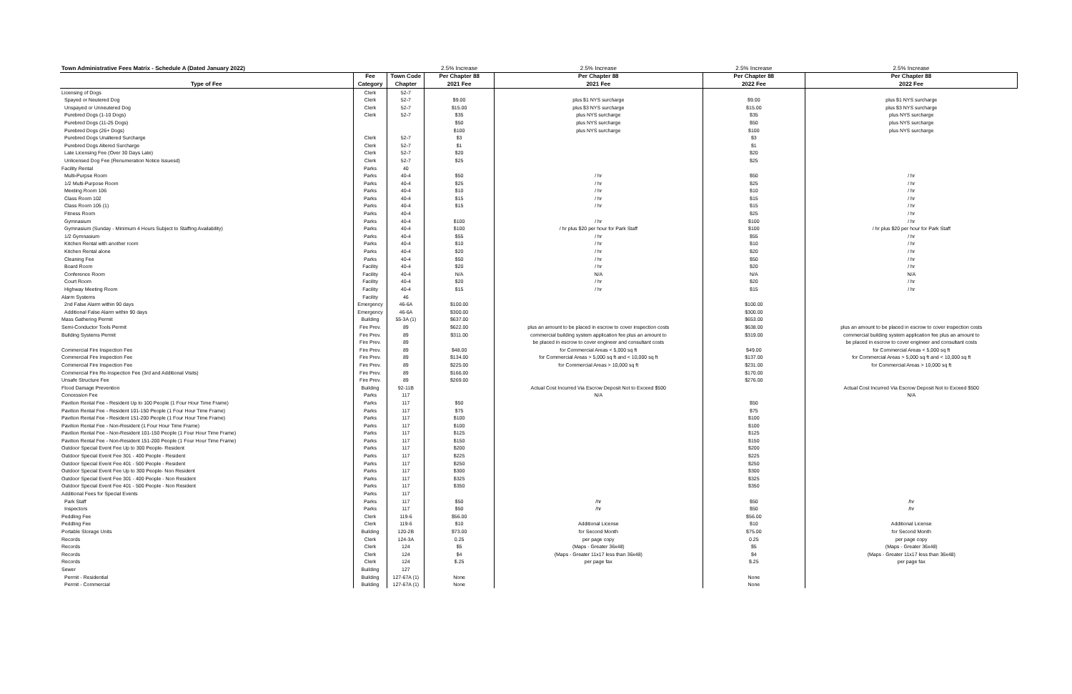| Town Administrative Fees Matrix - Schedule A (Dated January 2022) | | | 2.5% Increase | 2.5% Increase | 2.5% Increase | 2.5% Increase |
| | Fee | Town Code | Per Chapter 88 | Per Chapter 88 | Per Chapter 88 | Per Chapter 88 |
| Type of Fee | Category | Chapter | 2021 Fee | 2021 Fee | 2022 Fee | 2022 Fee |
| Licensing of Dogs | Clerk | 52-7 | | | | |
| Spayed or Neutered Dog | Clerk | 52-7 | $9.00 | plus $1 NYS surcharge | $9.00 | plus $1 NYS surcharge |
| Unspayed or Unneutered Dog | Clerk | 52-7 | $15.00 | plus $3 NYS surcharge | $15.00 | plus $3 NYS surcharge |
| Purebred Dogs (1-10 Dogs) | Clerk | 52-7 | $35 | plus NYS surcharge | $35 | plus NYS surcharge |
| Purebred Dogs (11-25 Dogs) | | | $50 | plus NYS surcharge | $50 | plus NYS surcharge |
| Purebred Dogs (26+ Dogs) | | | $100 | plus NYS surcharge | $100 | plus NYS surcharge |
| Purebred Dogs Unaltered Surcharge | Clerk | 52-7 | $3 | | $3 | |
| Purebred Dogs Altered Surcharge | Clerk | 52-7 | $1 | | $1 | |
| Late Licensing Fee (Over 30 Days Late) | Clerk | 52-7 | $20 | | $20 | |
| Unlicensed Dog Fee (Renumeration Notice Issuesd) | Clerk | 52-7 | $25 | | $25 | |
| Facility Rental | Parks | 40 | | | | |
| Multi-Purpse Room | Parks | 40-4 | $50 | / hr | $50 | / hr |
| 1/2 Multi-Purpose Room | Parks | 40-4 | $25 | / hr | $25 | / hr |
| Meeting Room 106 | Parks | 40-4 | $10 | / hr | $10 | / hr |
| Class Room 102 | Parks | 40-4 | $15 | / hr | $15 | / hr |
| Class Room 105 (1) | Parks | 40-4 | $15 | / hr | $15 | / hr |
| Fitness Room | Parks | 40-4 | | | $25 | / hr |
| Gymnasium | Parks | 40-4 | $100 | / hr | $100 | / hr |
| Gymnasium (Sunday - Minimum 4 Hours Subject to Staffing Availability) | Parks | 40-4 | $100 | / hr plus $20 per hour for Park Staff | $100 | / hr plus $20 per hour for Park Staff |
| 1/2 Gymnasium | Parks | 40-4 | $55 | / hr | $55 | / hr |
| Kitchen Rental with another room | Parks | 40-4 | $10 | / hr | $10 | / hr |
| Kitchen Rental alone | Parks | 40-4 | $20 | / hr | $20 | / hr |
| Cleaning Fee | Parks | 40-4 | $50 | / hr | $50 | / hr |
| Board Room | Facility | 40-4 | $20 | / hr | $20 | / hr |
| Conference Room | Facility | 40-4 | N/A | N/A | N/A | N/A |
| Court Room | Facility | 40-4 | $20 | / hr | $20 | / hr |
| Highway Meeting Room | Facility | 40-4 | $15 | / hr | $15 | / hr |
| Alarm Systems | Facility | 46 | | | | |
| 2nd False Alarm within 90 days | Emergency | 46-6A | $100.00 | | $100.00 | |
| Additional False Alarm within 90 days | Emergency | 46-6A | $300.00 | | $300.00 | |
| Mass Gathering Permit | Building | 55-3A (1) | $637.00 | | $653.00 | |
| Semi-Conductor Tools Permit | Fire Prev. | 89 | $622.00 | plus an amount to be placed in escrow to cover inspection costs | $638.00 | plus an amount to be placed in escrow to cover inspection costs |
| Building Systems Permit | Fire Prev. | 89 | $311.00 | commercial building system application fee plus an amount to | $319.00 | commercial building system application fee plus an amount to |
| | Fire Prev. | 89 | | be placed in escrow to cover engineer and consultant costs | | be placed in escrow to cover engineer and consultant costs |
| Commercial Fire Inspection Fee | Fire Prev. | 89 | $48.00 | for Commercial Areas < 5,000 sq ft | $49.00 | for Commercial Areas < 5,000 sq ft |
| Commercial Fire Inspection Fee | Fire Prev. | 89 | $134.00 | for Commercial Areas > 5,000 sq ft and < 10,000 sq ft | $137.00 | for Commercial Areas > 5,000 sq ft and < 10,000 sq ft |
| Commercial Fire Inspection Fee | Fire Prev. | 89 | $225.00 | for Commercial Areas > 10,000 sq ft | $231.00 | for Commercial Areas > 10,000 sq ft |
| Commercial Fire Re-Inspection Fee (3rd and Additional Visits) | Fire Prev. | 89 | $166.00 | | $170.00 | |
| Unsafe Structure Fee | Fire Prev. | 89 | $269.00 | | $276.00 | |
| Flood Damage Prevention | Building | 92-11B | | Actual Cost Incurred Via Escrow Deposit Not to Exceed $500 | | Actual Cost Incurred Via Escrow Deposit Not to Exceed $500 |
| Concession Fee | Parks | 117 | | N/A | | N/A |
| Pavilion Rental Fee - Resident Up to 100 People (1 Four Hour Time Frame) | Parks | 117 | $50 | | $50 | |
| Pavilion Rental Fee - Resident 101-150 People (1 Four Hour Time Frame) | Parks | 117 | $75 | | $75 | |
| Pavilion Rental Fee - Resident 151-200 People (1 Four Hour Time Frame) | Parks | 117 | $100 | | $100 | |
| Pavilion Rental Fee - Non-Resident (1 Four Hour Time Frame) | Parks | 117 | $100 | | $100 | |
| Pavilion Rental Fee - Non-Resident 101-150 People (1 Four Hour Time Frame) | Parks | 117 | $125 | | $125 | |
| Pavilion Rental Fee - Non-Resident 151-200 People (1 Four Hour Time Frame) | Parks | 117 | $150 | | $150 | |
| Outdoor Special Event Fee Up to 300 People- Resident | Parks | 117 | $200 | | $200 | |
| Outdoor Special Event Fee 301 - 400 People - Resident | Parks | 117 | $225 | | $225 | |
| Outdoor Special Event Fee 401 - 500 People - Resident | Parks | 117 | $250 | | $250 | |
| Outdoor Special Event Fee Up to 300 People- Non Resident | Parks | 117 | $300 | | $300 | |
| Outdoor Special Event Fee 301 - 400 People - Non Resident | Parks | 117 | $325 | | $325 | |
| Outdoor Special Event Fee 401 - 500 People - Non Resident | Parks | 117 | $350 | | $350 | |
| Additional Fees for Special Events | Parks | 117 | | | | |
| Park Staff | Parks | 117 | $50 | /hr | $50 | /hr |
| Inspectors | Parks | 117 | $50 | /hr | $50 | /hr |
| Peddling Fee | Clerk | 119-6 | $56.00 | | $56.00 | |
| Peddling Fee | Clerk | 119-6 | $10 | Additional License | $10 | Additional License |
| Portable Storage Units | Building | 120-2B | $73.00 | for Second Month | $75.00 | for Second Month |
| Records | Clerk | 124-3A | 0.25 | per page copy | 0.25 | per page copy |
| Records | Clerk | 124 | $5 | (Maps - Greater 36x48) | $5 | (Maps - Greater 36x48) |
| Records | Clerk | 124 | $4 | (Maps - Greater 11x17 less than 36x48) | $4 | (Maps - Greater 11x17 less than 36x48) |
| Records | Clerk | 124 | $.25 | per page fax | $.25 | per page fax |
| Sewer | Building | 127 | | | | |
| Permit - Residential | Building | 127-67A (1) | None | | None | |
| Permit - Commercial | Building | 127-67A (1) | None | | None | |